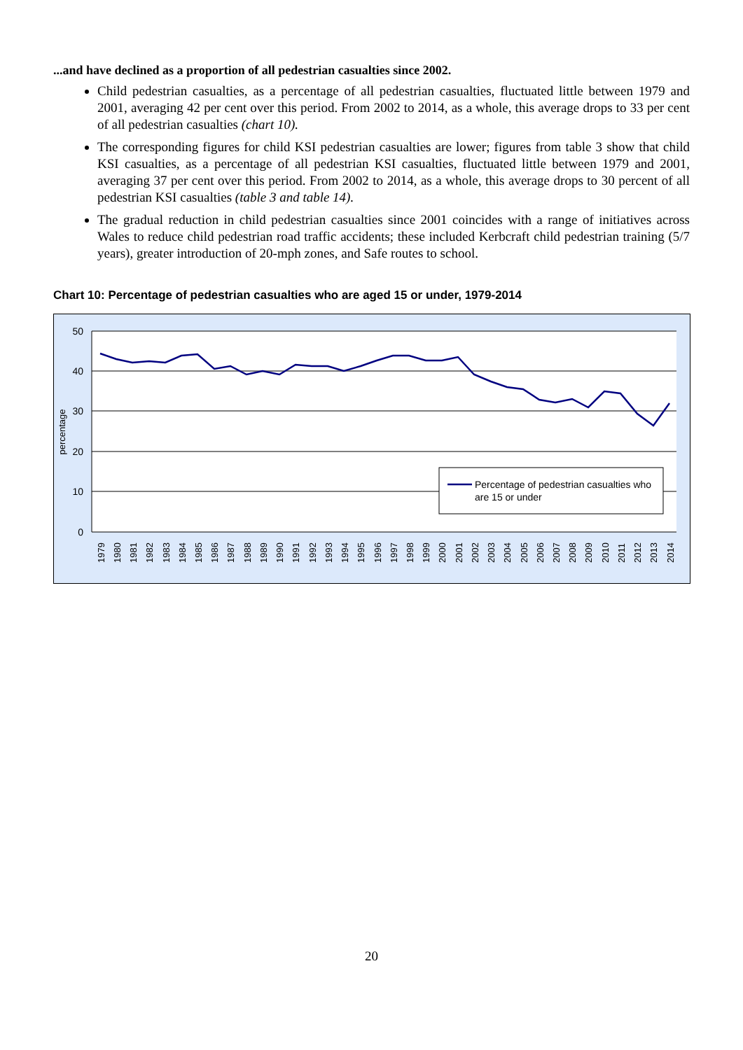...and have declined as a proportion of all pedestrian casualties since 2002.
Child pedestrian casualties, as a percentage of all pedestrian casualties, fluctuated little between 1979 and 2001, averaging 42 per cent over this period. From 2002 to 2014, as a whole, this average drops to 33 per cent of all pedestrian casualties (chart 10).
The corresponding figures for child KSI pedestrian casualties are lower; figures from table 3 show that child KSI casualties, as a percentage of all pedestrian KSI casualties, fluctuated little between 1979 and 2001, averaging 37 per cent over this period. From 2002 to 2014, as a whole, this average drops to 30 percent of all pedestrian KSI casualties (table 3 and table 14).
The gradual reduction in child pedestrian casualties since 2001 coincides with a range of initiatives across Wales to reduce child pedestrian road traffic accidents; these included Kerbcraft child pedestrian training (5/7 years), greater introduction of 20-mph zones, and Safe routes to school.
Chart 10: Percentage of pedestrian casualties who are aged 15 or under, 1979-2014
50
40
30
20
10
0
percentage
Percentage of pedestrian casualties who
are 15 or under
1979
1980
1981
1982
1983
1984
1985
1986
1987
1988
1989
1990
1991
1992
1993
1994
1995
1996
1997
1998
1999
2000
2001
2002
2003
2004
2005
2006
2007
2008
2009
2010
2011
2012
2013
2014
20